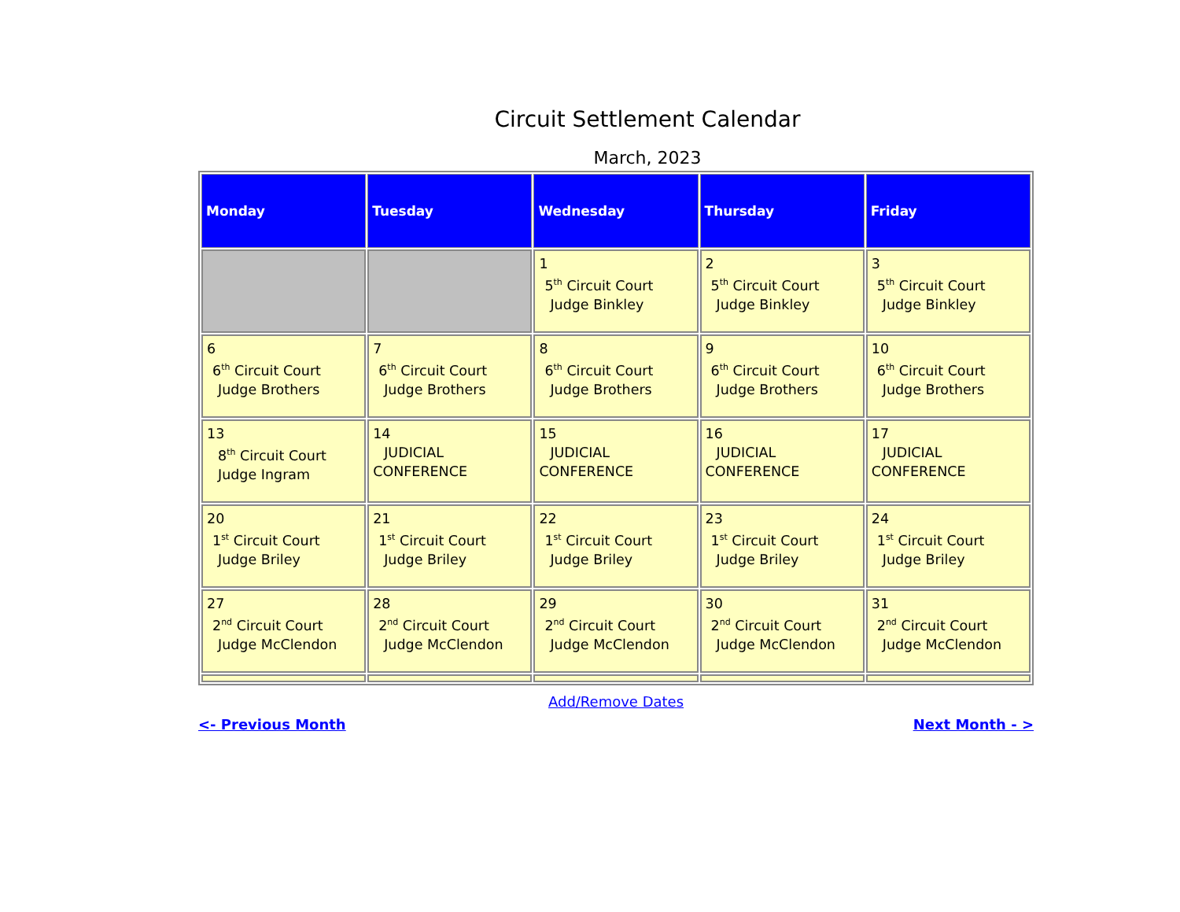Circuit Settlement Calendar
March, 2023
| Monday | Tuesday | Wednesday | Thursday | Friday |
| --- | --- | --- | --- | --- |
| | | 1 5<sup>th</sup> Circuit Court Judge Binkley | 2 5<sup>th</sup> Circuit Court Judge Binkley | 3 5<sup>th</sup> Circuit Court Judge Binkley |
| 6 6<sup>th</sup> Circuit Court Judge Brothers | 7 6<sup>th</sup> Circuit Court Judge Brothers | 8 6<sup>th</sup> Circuit Court Judge Brothers | 9 6<sup>th</sup> Circuit Court Judge Brothers | 10 6<sup>th</sup> Circuit Court Judge Brothers |
| 13 8<sup>th</sup> Circuit Court Judge Ingram | 14 JUDICIAL CONFERENCE | 15 JUDICIAL CONFERENCE | 16 JUDICIAL CONFERENCE | 17 JUDICIAL CONFERENCE |
| 20 1<sup>st</sup> Circuit Court Judge Briley | 21 1<sup>st</sup> Circuit Court Judge Briley | 22 1<sup>st</sup> Circuit Court Judge Briley | 23 1<sup>st</sup> Circuit Court Judge Briley | 24 1<sup>st</sup> Circuit Court Judge Briley |
| 27 2<sup>nd</sup> Circuit Court Judge McClendon | 28 2<sup>nd</sup> Circuit Court Judge McClendon | 29 2<sup>nd</sup> Circuit Court Judge McClendon | 30 2<sup>nd</sup> Circuit Court Judge McClendon | 31 2<sup>nd</sup> Circuit Court Judge McClendon |
Add/Remove Dates
<- Previous Month Next Month - >